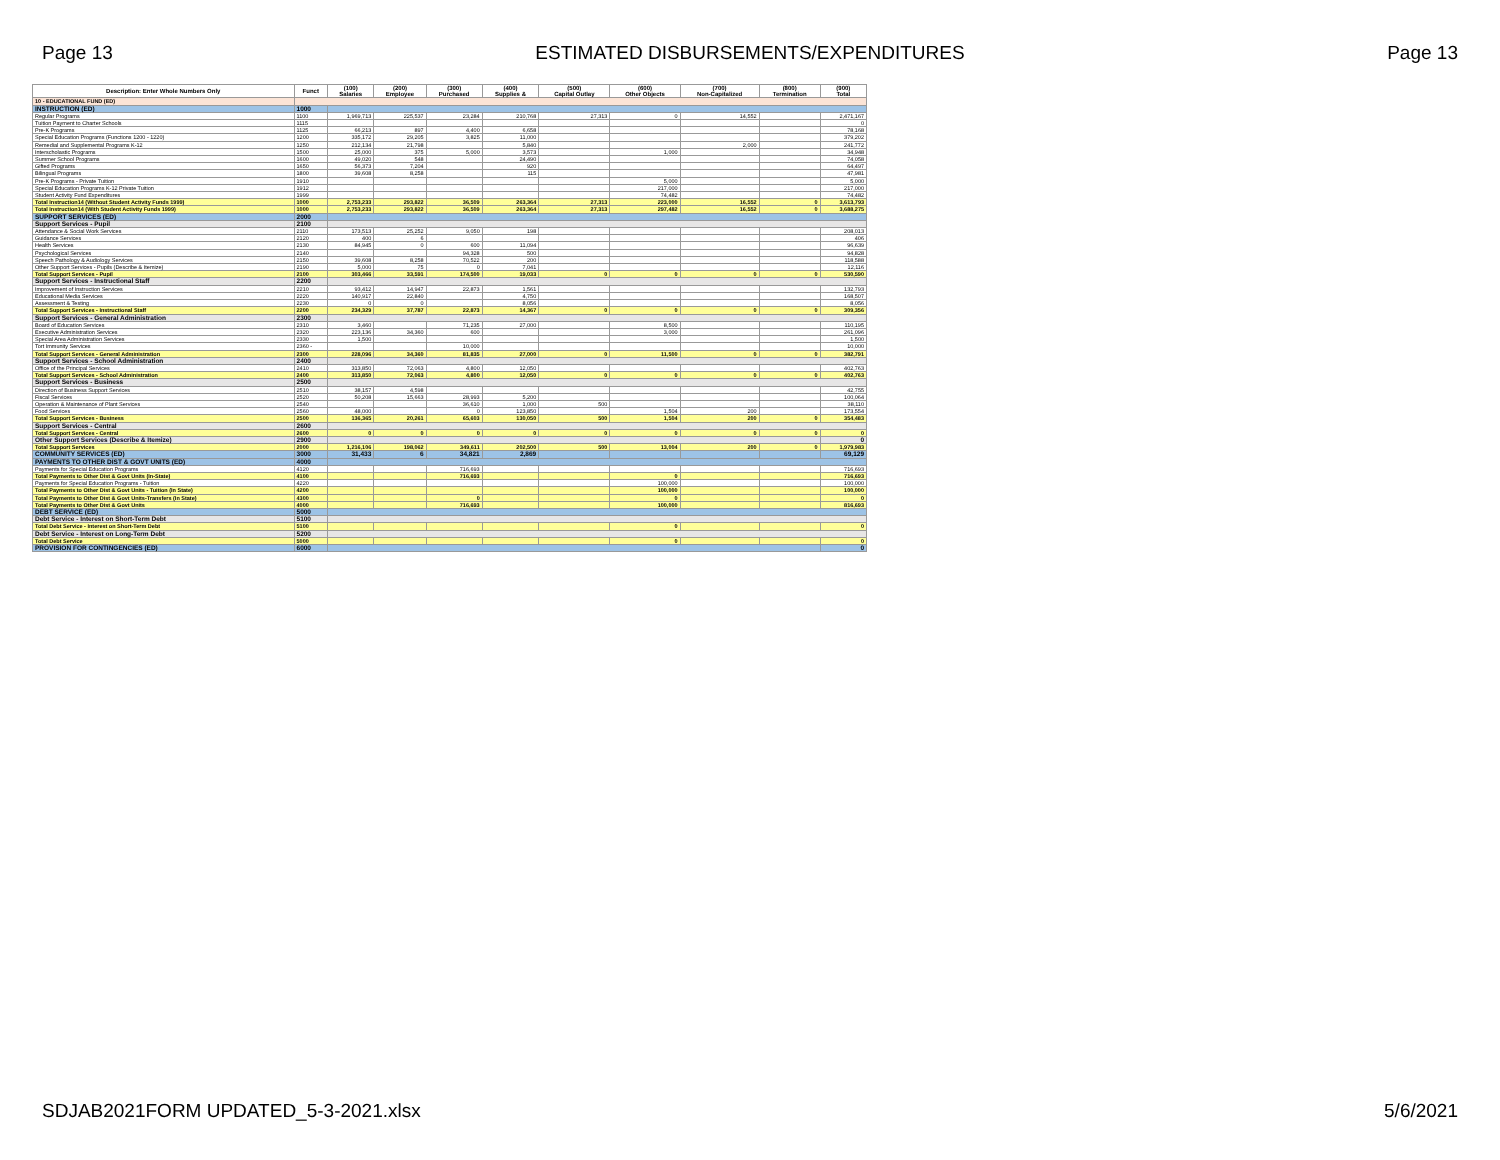Page 13 ESTIMATED DISBURSEMENTS/EXPENDITURES Page 13
| Description: Enter Whole Numbers Only | Funct | (100) Salaries | (200) Employee | (300) Purchased | (400) Supplies & | (500) Capital Outlay | (600) Other Objects | (700) Non-Capitalized | (800) Termination | (900) Total |
| --- | --- | --- | --- | --- | --- | --- | --- | --- | --- | --- |
| 10 - EDUCATIONAL FUND (ED) | | | | | | | | | | |
| INSTRUCTION (ED) | 1000 | | | | | | | | | |
| Regular Programs | 1100 | 1,969,713 | 225,537 | 23,284 | 210,768 | 27,313 | 0 | 14,552 | | 2,471,167 |
| Tuition Payment to Charter Schools | 1115 | | | | | | | | | 0 |
| Pre-K Programs | 1125 | 66,213 | 897 | 4,400 | 6,658 | | | | | 78,168 |
| Special Education Programs (Functions 1200 - 1220) | 1200 | 335,172 | 29,205 | 3,825 | 11,000 | | | | | 379,202 |
| Remedial and Supplemental Programs K-12 | 1250 | 212,134 | 21,798 | | 5,840 | | | 2,000 | | 241,772 |
| Interscholastic Programs | 1500 | 25,000 | 375 | 5,000 | 3,573 | | 1,000 | | | 34,948 |
| Summer School Programs | 1600 | 49,020 | 548 | | 24,490 | | | | | 74,058 |
| Gifted Programs | 1650 | 56,373 | 7,204 | | 920 | | | | | 64,497 |
| Bilingual Programs | 1800 | 39,608 | 8,258 | | 115 | | | | | 47,981 |
| Pre-K Programs - Private Tuition | 1910 | | | | | | 5,000 | | | 5,000 |
| Special Education Programs K-12 Private Tuition | 1912 | | | | | | 217,000 | | | 217,000 |
| Student Activity Fund Expenditures | 1999 | | | | | | 74,482 | | | 74,482 |
| Total Instruction14 (Without Student Activity Funds 1999) | 1000 | 2,753,233 | 293,822 | 36,509 | 263,364 | 27,313 | 223,000 | 16,552 | 0 | 3,613,793 |
| Total Instruction14 (With Student Activity Funds 1999) | 1000 | 2,753,233 | 293,822 | 36,509 | 263,364 | 27,313 | 297,482 | 16,552 | 0 | 3,688,275 |
| SUPPORT SERVICES (ED) | 2000 | | | | | | | | | |
| Support Services - Pupil | 2100 | | | | | | | | | |
| Attendance & Social Work Services | 2110 | 173,513 | 25,252 | 9,050 | 198 | | | | | 208,013 |
| Guidance Services | 2120 | 400 | 6 | | | | | | | 406 |
| Health Services | 2130 | 84,945 | 0 | 600 | 11,094 | | | | | 96,639 |
| Psychological Services | 2140 | | | 94,328 | 500 | | | | | 94,828 |
| Speech Pathology & Audiology Services | 2150 | 39,608 | 8,258 | 70,522 | 200 | | | | | 118,588 |
| Other Support Services - Pupils (Describe & Itemize) | 2190 | 5,000 | 75 | 0 | 7,041 | | | | | 12,116 |
| Total Support Services - Pupil | 2100 | 303,466 | 33,591 | 174,500 | 19,033 | 0 | 0 | 0 | 0 | 530,590 |
| Support Services - Instructional Staff | 2200 | | | | | | | | | |
| Improvement of Instruction Services | 2210 | 93,412 | 14,947 | 22,873 | 1,561 | | | | | 132,793 |
| Educational Media Services | 2220 | 140,917 | 22,840 | | 4,750 | | | | | 168,507 |
| Assessment & Testing | 2230 | 0 | 0 | | 8,056 | | | | | 8,056 |
| Total Support Services - Instructional Staff | 2200 | 234,329 | 37,787 | 22,873 | 14,367 | 0 | 0 | 0 | 0 | 309,356 |
| Support Services - General Administration | 2300 | | | | | | | | | |
| Board of Education Services | 2310 | 3,460 | | 71,235 | 27,000 | | 8,500 | | | 110,195 |
| Executive Administration Services | 2320 | 223,136 | 34,360 | 600 | | | 3,000 | | | 261,096 |
| Special Area Administration Services | 2330 | 1,500 | | | | | | | | 1,500 |
| Tort Immunity Services | 2360 - | | | 10,000 | | | | | | 10,000 |
| Total Support Services - General Administration | 2300 | 228,096 | 34,360 | 81,835 | 27,000 | 0 | 11,500 | 0 | 0 | 382,791 |
| Support Services - School Administration | 2400 | | | | | | | | | |
| Office of the Principal Services | 2410 | 313,850 | 72,063 | 4,800 | 12,050 | | | | | 402,763 |
| Total Support Services - School Administration | 2400 | 313,850 | 72,063 | 4,800 | 12,050 | 0 | 0 | 0 | 0 | 402,763 |
| Support Services - Business | 2500 | | | | | | | | | |
| Direction of Business Support Services | 2510 | 38,157 | 4,598 | | | | | | | 42,755 |
| Fiscal Services | 2520 | 50,208 | 15,663 | 28,993 | 5,200 | | | | | 100,064 |
| Operation & Maintenance of Plant Services | 2540 | | | 36,610 | 1,000 | 500 | | | | 38,110 |
| Food Services | 2560 | 48,000 | | 0 | 123,850 | | 1,504 | 200 | | 173,554 |
| Total Support Services - Business | 2500 | 136,365 | 20,261 | 65,603 | 130,050 | 500 | 1,504 | 200 | 0 | 354,483 |
| Support Services - Central | 2600 | | | | | | | | | |
| Total Support Services - Central | 2600 | 0 | 0 | 0 | 0 | 0 | 0 | 0 | 0 | 0 |
| Other Support Services (Describe & Itemize) | 2900 | | | | | | | | | 0 |
| Total Support Services | 2000 | 1,216,106 | 198,062 | 349,611 | 202,500 | 500 | 13,004 | 200 | 0 | 1,979,983 |
| COMMUNITY SERVICES (ED) | 3000 | 31,433 | 6 | 34,821 | 2,869 | | | | | 69,129 |
| PAYMENTS TO OTHER DIST & GOVT UNITS (ED) | 4000 | | | | | | | | | |
| Payments for Special Education Programs | 4120 | | | 716,693 | | | | | | 716,693 |
| Total Payments to Other Dist & Govt Units (In-State) | 4100 | | | 716,693 | | | 0 | | | 716,693 |
| Payments for Special Education Programs - Tuition | 4220 | | | | | | 100,000 | | | 100,000 |
| Total Payments to Other Dist & Govt Units - Tuition (In State) | 4200 | | | | | | 100,000 | | | 100,000 |
| Total Payments to Other Dist & Govt Units-Transfers (In State) | 4300 | | | 0 | | | 0 | | | 0 |
| Total Payments to Other Dist & Govt Units | 4000 | | | 716,693 | | | 100,000 | | | 816,693 |
| DEBT SERVICE (ED) | 5000 | | | | | | | | | |
| Debt Service - Interest on Short-Term Debt | 5100 | | | | | | | | | |
| Total Debt Service - Interest on Short-Term Debt | 5100 | | | | | | 0 | | | 0 |
| Debt Service - Interest on Long-Term Debt | 5200 | | | | | | | | | |
| Total Debt Service | 5000 | | | | | | 0 | | | 0 |
| PROVISION FOR CONTINGENCIES (ED) | 6000 | | | | | | | | | 0 |
SDJAB2021FORM UPDATED_5-3-2021.xlsx 5/6/2021